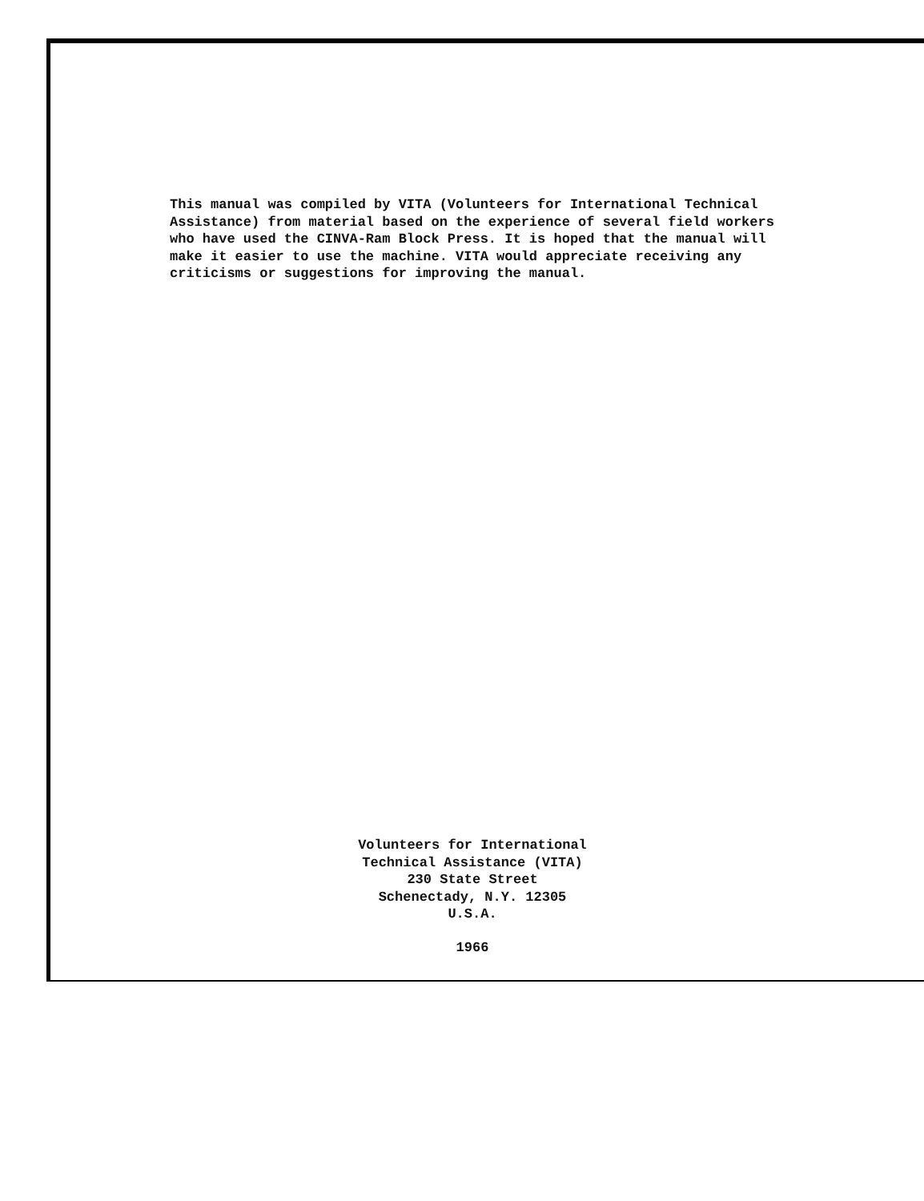This manual was compiled by VITA (Volunteers for International Technical Assistance) from material based on the experience of several field workers who have used the CINVA-Ram Block Press. It is hoped that the manual will make it easier to use the machine. VITA would appreciate receiving any criticisms or suggestions for improving the manual.
Volunteers for International
Technical Assistance (VITA)
230 State Street
Schenectady, N.Y. 12305
U.S.A.
1966